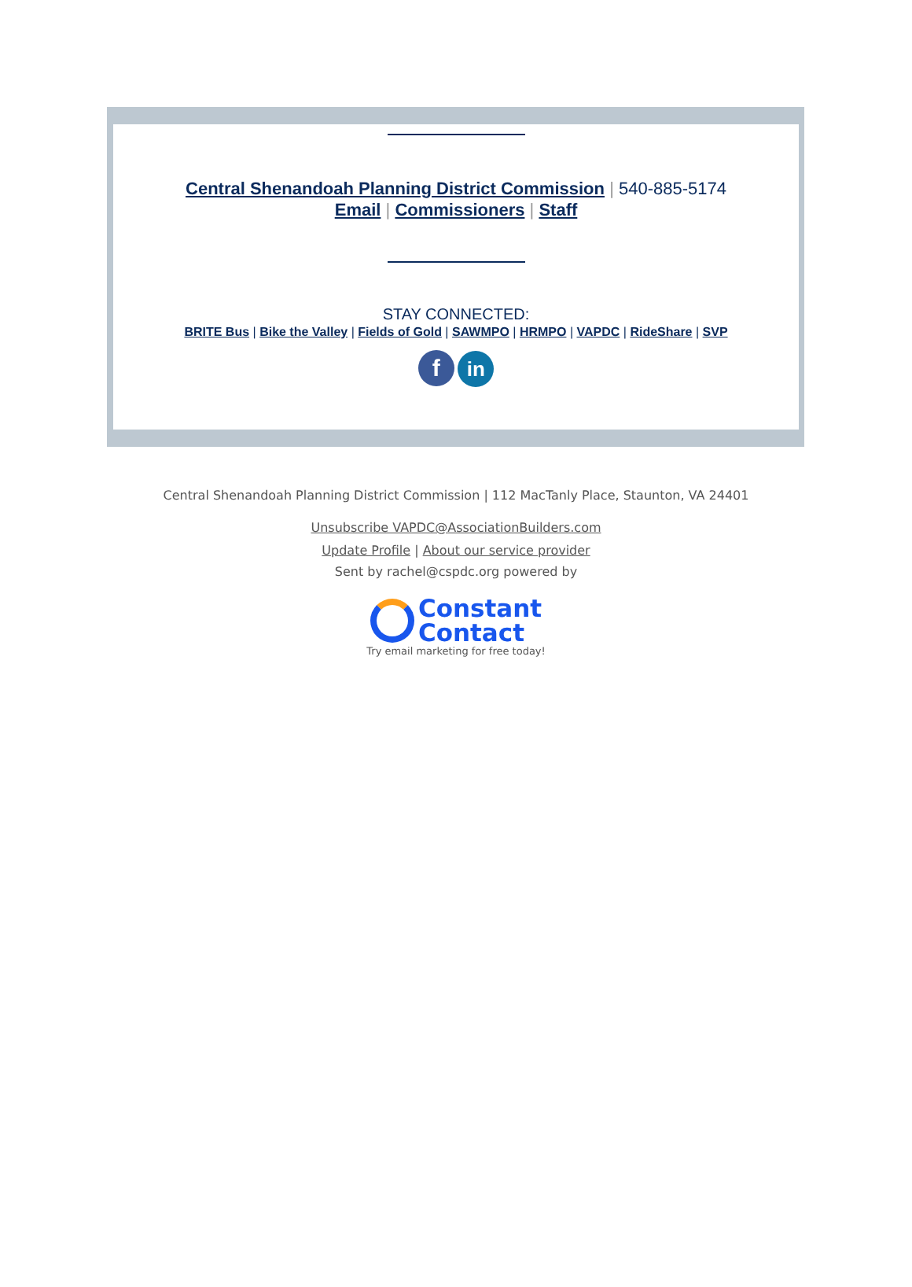Central Shenandoah Planning District Commission | 540-885-5174
Email | Commissioners | Staff
STAY CONNECTED:
BRITE Bus | Bike the Valley | Fields of Gold | SAWMPO | HRMPO | VAPDC | RideShare | SVP
f in
Central Shenandoah Planning District Commission | 112 MacTanly Place, Staunton, VA 24401
Unsubscribe VAPDC@AssociationBuilders.com
Update Profile | About our service provider
Sent by rachel@cspdc.org powered by
Constant
Contact
Try email marketing for free today!